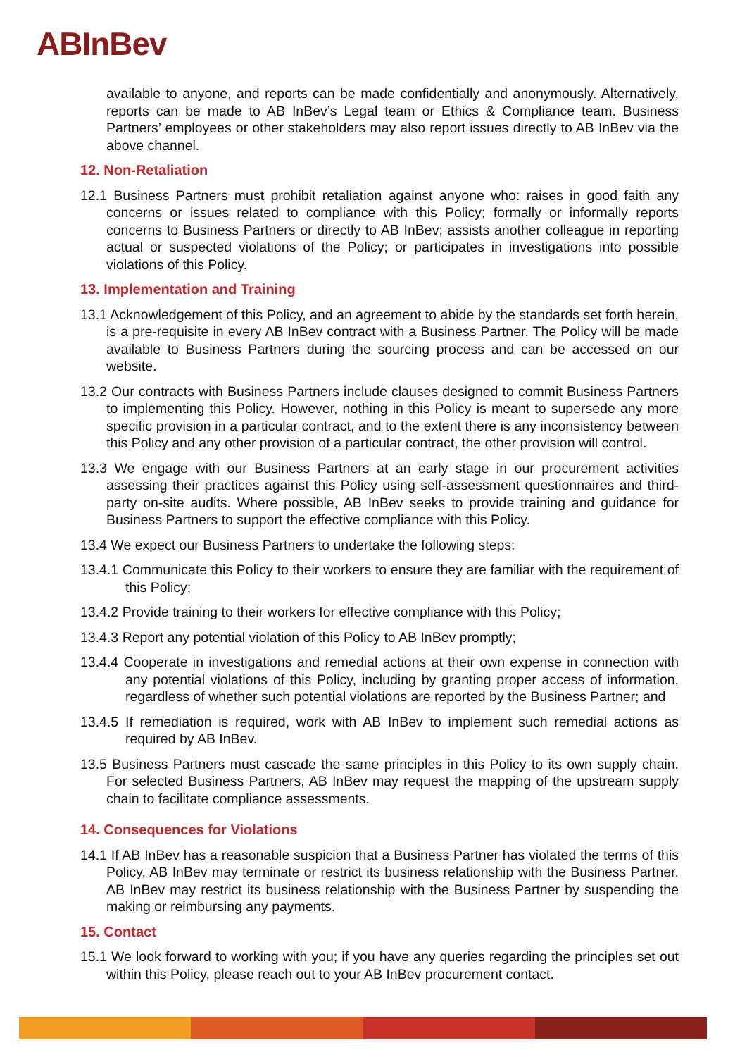ABInBev
available to anyone, and reports can be made confidentially and anonymously. Alternatively, reports can be made to AB InBev’s Legal team or Ethics & Compliance team. Business Partners’ employees or other stakeholders may also report issues directly to AB InBev via the above channel.
12. Non-Retaliation
12.1 Business Partners must prohibit retaliation against anyone who: raises in good faith any concerns or issues related to compliance with this Policy; formally or informally reports concerns to Business Partners or directly to AB InBev; assists another colleague in reporting actual or suspected violations of the Policy; or participates in investigations into possible violations of this Policy.
13. Implementation and Training
13.1 Acknowledgement of this Policy, and an agreement to abide by the standards set forth herein, is a pre-requisite in every AB InBev contract with a Business Partner. The Policy will be made available to Business Partners during the sourcing process and can be accessed on our website.
13.2 Our contracts with Business Partners include clauses designed to commit Business Partners to implementing this Policy. However, nothing in this Policy is meant to supersede any more specific provision in a particular contract, and to the extent there is any inconsistency between this Policy and any other provision of a particular contract, the other provision will control.
13.3 We engage with our Business Partners at an early stage in our procurement activities assessing their practices against this Policy using self-assessment questionnaires and third-party on-site audits. Where possible, AB InBev seeks to provide training and guidance for Business Partners to support the effective compliance with this Policy.
13.4 We expect our Business Partners to undertake the following steps:
13.4.1 Communicate this Policy to their workers to ensure they are familiar with the requirement of this Policy;
13.4.2 Provide training to their workers for effective compliance with this Policy;
13.4.3 Report any potential violation of this Policy to AB InBev promptly;
13.4.4 Cooperate in investigations and remedial actions at their own expense in connection with any potential violations of this Policy, including by granting proper access of information, regardless of whether such potential violations are reported by the Business Partner; and
13.4.5 If remediation is required, work with AB InBev to implement such remedial actions as required by AB InBev.
13.5 Business Partners must cascade the same principles in this Policy to its own supply chain. For selected Business Partners, AB InBev may request the mapping of the upstream supply chain to facilitate compliance assessments.
14. Consequences for Violations
14.1 If AB InBev has a reasonable suspicion that a Business Partner has violated the terms of this Policy, AB InBev may terminate or restrict its business relationship with the Business Partner. AB InBev may restrict its business relationship with the Business Partner by suspending the making or reimbursing any payments.
15. Contact
15.1 We look forward to working with you; if you have any queries regarding the principles set out within this Policy, please reach out to your AB InBev procurement contact.